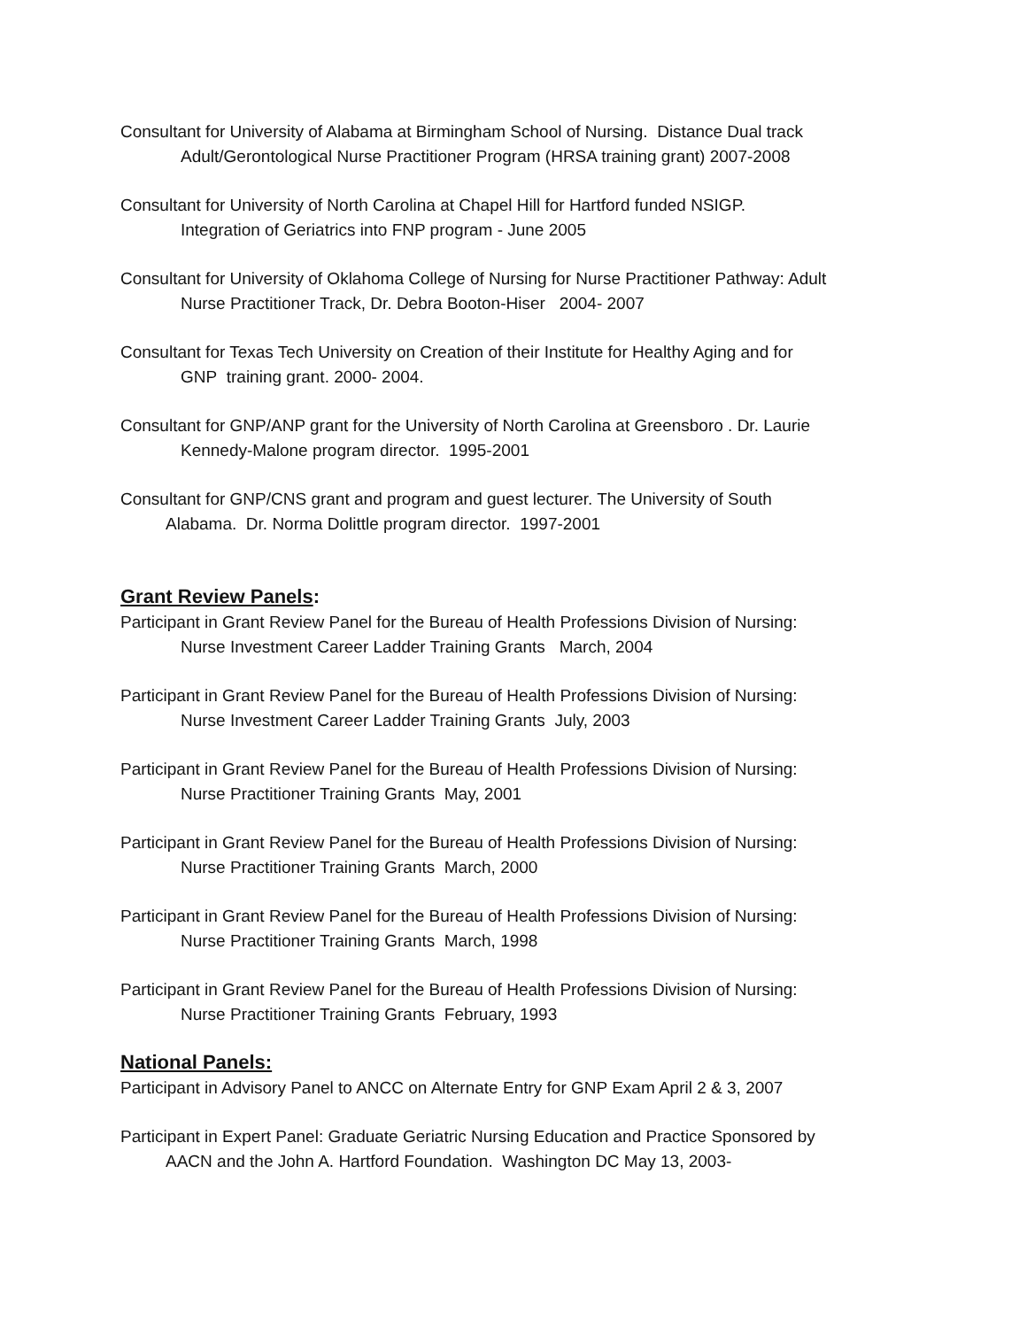Consultant for University of Alabama at Birmingham School of Nursing. Distance Dual track
Adult/Gerontological Nurse Practitioner Program (HRSA training grant) 2007-2008
Consultant for University of North Carolina at Chapel Hill for Hartford funded NSIGP.
Integration of Geriatrics into FNP program - June 2005
Consultant for University of Oklahoma College of Nursing for Nurse Practitioner Pathway: Adult
Nurse Practitioner Track, Dr. Debra Booton-Hiser 2004- 2007
Consultant for Texas Tech University on Creation of their Institute for Healthy Aging and for
GNP training grant. 2000- 2004.
Consultant for GNP/ANP grant for the University of North Carolina at Greensboro . Dr. Laurie
Kennedy-Malone program director. 1995-2001
Consultant for GNP/CNS grant and program and guest lecturer. The University of South
Alabama. Dr. Norma Dolittle program director. 1997-2001
Grant Review Panels:
Participant in Grant Review Panel for the Bureau of Health Professions Division of Nursing:
Nurse Investment Career Ladder Training Grants March, 2004
Participant in Grant Review Panel for the Bureau of Health Professions Division of Nursing:
Nurse Investment Career Ladder Training Grants July, 2003
Participant in Grant Review Panel for the Bureau of Health Professions Division of Nursing:
Nurse Practitioner Training Grants May, 2001
Participant in Grant Review Panel for the Bureau of Health Professions Division of Nursing:
Nurse Practitioner Training Grants March, 2000
Participant in Grant Review Panel for the Bureau of Health Professions Division of Nursing:
Nurse Practitioner Training Grants March, 1998
Participant in Grant Review Panel for the Bureau of Health Professions Division of Nursing:
Nurse Practitioner Training Grants February, 1993
National Panels:
Participant in Advisory Panel to ANCC on Alternate Entry for GNP Exam April 2 & 3, 2007
Participant in Expert Panel: Graduate Geriatric Nursing Education and Practice Sponsored by
AACN and the John A. Hartford Foundation. Washington DC May 13, 2003-